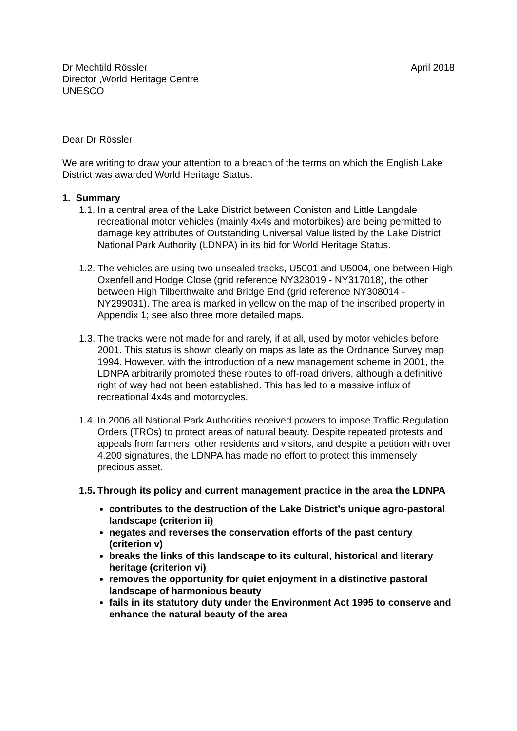Dr Mechtild Rössler
Director ,World Heritage Centre
UNESCO
April 2018
Dear Dr Rössler
We are writing to draw your attention to a breach of the terms on which the English Lake District was awarded World Heritage Status.
1. Summary
1.1.
In a central area of the Lake District between Coniston and Little Langdale recreational motor vehicles (mainly 4x4s and motorbikes) are being permitted to damage key attributes of Outstanding Universal Value listed by the Lake District National Park Authority (LDNPA) in its bid for World Heritage Status.
1.2.
The vehicles are using two unsealed tracks, U5001 and U5004, one between High Oxenfell and Hodge Close (grid reference NY323019 - NY317018), the other between High Tilberthwaite and Bridge End (grid reference NY308014 - NY299031). The area is marked in yellow on the map of the inscribed property in Appendix 1; see also three more detailed maps.
1.3.
The tracks were not made for and rarely, if at all, used by motor vehicles before 2001. This status is shown clearly on maps as late as the Ordnance Survey map 1994. However, with the introduction of a new management scheme in 2001, the LDNPA arbitrarily promoted these routes to off-road drivers, although a definitive right of way had not been established. This has led to a massive influx of recreational 4x4s and motorcycles.
1.4.
In 2006 all National Park Authorities received powers to impose Traffic Regulation Orders (TROs) to protect areas of natural beauty. Despite repeated protests and appeals from farmers, other residents and visitors, and despite a petition with over 4.200 signatures, the LDNPA has made no effort to protect this immensely precious asset.
1.5.
Through its policy and current management practice in the area the LDNPA
contributes to the destruction of the Lake District’s unique agro-pastoral landscape (criterion ii)
negates and reverses the conservation efforts of the past century (criterion v)
breaks the links of this landscape to its cultural, historical and literary heritage (criterion vi)
removes the opportunity for quiet enjoyment in a distinctive pastoral landscape of harmonious beauty
fails in its statutory duty under the Environment Act 1995 to conserve and enhance the natural beauty of the area